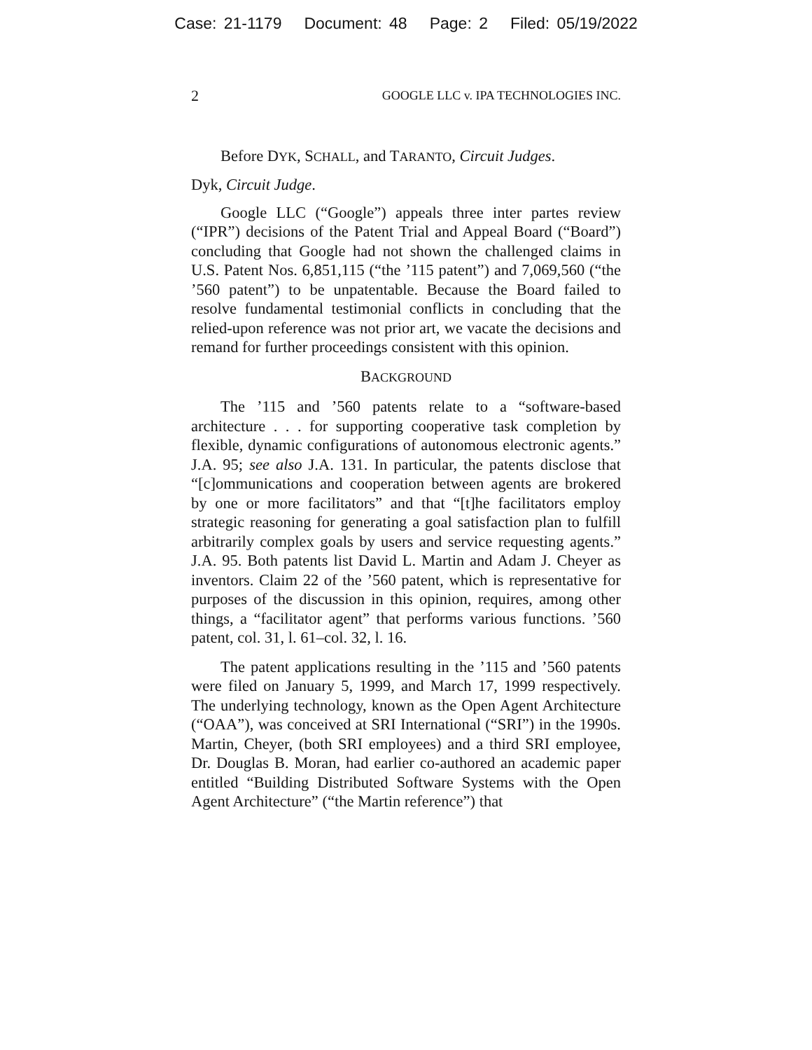Case: 21-1179 Document: 48 Page: 2 Filed: 05/19/2022
2 GOOGLE LLC v. IPA TECHNOLOGIES INC.
Before DYK, SCHALL, and TARANTO, Circuit Judges.
Dyk, Circuit Judge.
Google LLC (“Google”) appeals three inter partes review (“IPR”) decisions of the Patent Trial and Appeal Board (“Board”) concluding that Google had not shown the challenged claims in U.S. Patent Nos. 6,851,115 (“the ’115 patent”) and 7,069,560 (“the ’560 patent”) to be unpatentable. Because the Board failed to resolve fundamental testimonial conflicts in concluding that the relied-upon reference was not prior art, we vacate the decisions and remand for further proceedings consistent with this opinion.
BACKGROUND
The ’115 and ’560 patents relate to a “software-based architecture . . . for supporting cooperative task completion by flexible, dynamic configurations of autonomous electronic agents.” J.A. 95; see also J.A. 131. In particular, the patents disclose that “[c]ommunications and cooperation between agents are brokered by one or more facilitators” and that “[t]he facilitators employ strategic reasoning for generating a goal satisfaction plan to fulfill arbitrarily complex goals by users and service requesting agents.” J.A. 95. Both patents list David L. Martin and Adam J. Cheyer as inventors. Claim 22 of the ’560 patent, which is representative for purposes of the discussion in this opinion, requires, among other things, a “facilitator agent” that performs various functions. ’560 patent, col. 31, l. 61–col. 32, l. 16.
The patent applications resulting in the ’115 and ’560 patents were filed on January 5, 1999, and March 17, 1999 respectively. The underlying technology, known as the Open Agent Architecture (“OAA”), was conceived at SRI International (“SRI”) in the 1990s. Martin, Cheyer, (both SRI employees) and a third SRI employee, Dr. Douglas B. Moran, had earlier co-authored an academic paper entitled “Building Distributed Software Systems with the Open Agent Architecture” (“the Martin reference”) that